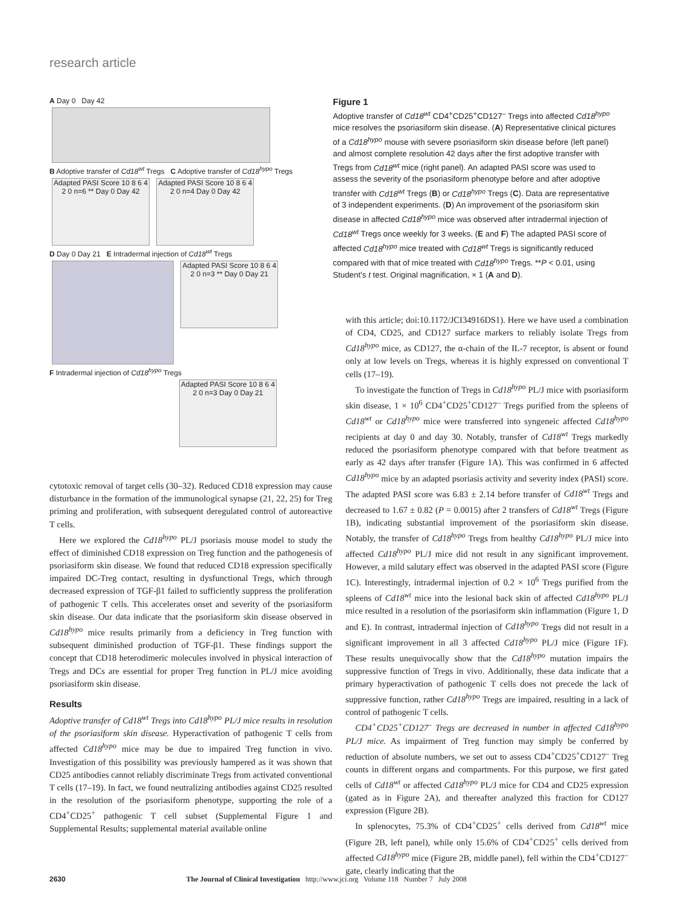research article
A Day 0 Day 42
B Adoptive transfer of Cd18<sup>wt</sup> Tregs C Adoptive transfer of Cd18<sup>hypo</sup> Tregs
Adapted PASI Score 10 8 6 4 2 0 n=6 ** Day 0 Day 42
Adapted PASI Score 10 8 6 4 2 0 n=4 Day 0 Day 42
D Day 0 Day 21 E Intradermal injection of Cd18<sup>wt</sup> Tregs
Adapted PASI Score 10 8 6 4 2 0 n=3 ** Day 0 Day 21
F Intradermal injection of Cd18<sup>hypo</sup> Tregs
Adapted PASI Score 10 8 6 4 2 0 n=3 Day 0 Day 21
Figure 1
Adoptive transfer of Cd18<sup>wt</sup> CD4<sup>+</sup>CD25<sup>+</sup>CD127<sup>–</sup> Tregs into affected Cd18<sup>hypo</sup> mice resolves the psoriasiform skin disease. (A) Representative clinical pictures of a Cd18<sup>hypo</sup> mouse with severe psoriasiform skin disease before (left panel) and almost complete resolution 42 days after the first adoptive transfer with Tregs from Cd18<sup>wt</sup> mice (right panel). An adapted PASI score was used to assess the severity of the psoriasiform phenotype before and after adoptive transfer with Cd18<sup>wt</sup> Tregs (B) or Cd18<sup>hypo</sup> Tregs (C). Data are representative of 3 independent experiments. (D) An improvement of the psoriasiform skin disease in affected Cd18<sup>hypo</sup> mice was observed after intradermal injection of Cd18<sup>wt</sup> Tregs once weekly for 3 weeks. (E and F) The adapted PASI score of affected Cd18<sup>hypo</sup> mice treated with Cd18<sup>wt</sup> Tregs is significantly reduced compared with that of mice treated with Cd18<sup>hypo</sup> Tregs. **P < 0.01, using Student’s t test. Original magnification, × 1 (A and D).
cytotoxic removal of target cells (30–32). Reduced CD18 expression may cause disturbance in the formation of the immunological synapse (21, 22, 25) for Treg priming and proliferation, with subsequent deregulated control of autoreactive T cells.
Here we explored the Cd18<sup>hypo</sup> PL/J psoriasis mouse model to study the effect of diminished CD18 expression on Treg function and the pathogenesis of psoriasiform skin disease. We found that reduced CD18 expression specifically impaired DC-Treg contact, resulting in dysfunctional Tregs, which through decreased expression of TGF-β1 failed to sufficiently suppress the proliferation of pathogenic T cells. This accelerates onset and severity of the psoriasiform skin disease. Our data indicate that the psoriasiform skin disease observed in Cd18<sup>hypo</sup> mice results primarily from a deficiency in Treg function with subsequent diminished production of TGF-β1. These findings support the concept that CD18 heterodimeric molecules involved in physical interaction of Tregs and DCs are essential for proper Treg function in PL/J mice avoiding psoriasiform skin disease.
Results
Adoptive transfer of Cd18<sup>wt</sup> Tregs into Cd18<sup>hypo</sup> PL/J mice results in resolution of the psoriasiform skin disease. Hyperactivation of pathogenic T cells from affected Cd18<sup>hypo</sup> mice may be due to impaired Treg function in vivo. Investigation of this possibility was previously hampered as it was shown that CD25 antibodies cannot reliably discriminate Tregs from activated conventional T cells (17–19). In fact, we found neutralizing antibodies against CD25 resulted in the resolution of the psoriasiform phenotype, supporting the role of a CD4<sup>+</sup>CD25<sup>+</sup> pathogenic T cell subset (Supplemental Figure 1 and Supplemental Results; supplemental material available online
with this article; doi:10.1172/JCI34916DS1). Here we have used a combination of CD4, CD25, and CD127 surface markers to reliably isolate Tregs from Cd18<sup>hypo</sup> mice, as CD127, the α-chain of the IL-7 receptor, is absent or found only at low levels on Tregs, whereas it is highly expressed on conventional T cells (17–19).
To investigate the function of Tregs in Cd18<sup>hypo</sup> PL/J mice with psoriasiform skin disease, 1 × 10<sup>6</sup> CD4<sup>+</sup>CD25<sup>+</sup>CD127<sup>–</sup> Tregs purified from the spleens of Cd18<sup>wt</sup> or Cd18<sup>hypo</sup> mice were transferred into syngeneic affected Cd18<sup>hypo</sup> recipients at day 0 and day 30. Notably, transfer of Cd18<sup>wt</sup> Tregs markedly reduced the psoriasiform phenotype compared with that before treatment as early as 42 days after transfer (Figure 1A). This was confirmed in 6 affected Cd18<sup>hypo</sup> mice by an adapted psoriasis activity and severity index (PASI) score. The adapted PASI score was 6.83 ± 2.14 before transfer of Cd18<sup>wt</sup> Tregs and decreased to 1.67 ± 0.82 (P = 0.0015) after 2 transfers of Cd18<sup>wt</sup> Tregs (Figure 1B), indicating substantial improvement of the psoriasiform skin disease. Notably, the transfer of Cd18<sup>hypo</sup> Tregs from healthy Cd18<sup>hypo</sup> PL/J mice into affected Cd18<sup>hypo</sup> PL/J mice did not result in any significant improvement. However, a mild salutary effect was observed in the adapted PASI score (Figure 1C). Interestingly, intradermal injection of 0.2 × 10<sup>6</sup> Tregs purified from the spleens of Cd18<sup>wt</sup> mice into the lesional back skin of affected Cd18<sup>hypo</sup> PL/J mice resulted in a resolution of the psoriasiform skin inflammation (Figure 1, D and E). In contrast, intradermal injection of Cd18<sup>hypo</sup> Tregs did not result in a significant improvement in all 3 affected Cd18<sup>hypo</sup> PL/J mice (Figure 1F). These results unequivocally show that the Cd18<sup>hypo</sup> mutation impairs the suppressive function of Tregs in vivo. Additionally, these data indicate that a primary hyperactivation of pathogenic T cells does not precede the lack of suppressive function, rather Cd18<sup>hypo</sup> Tregs are impaired, resulting in a lack of control of pathogenic T cells.
CD4<sup>+</sup>CD25<sup>+</sup>CD127<sup>–</sup> Tregs are decreased in number in affected Cd18<sup>hypo</sup> PL/J mice. As impairment of Treg function may simply be conferred by reduction of absolute numbers, we set out to assess CD4<sup>+</sup>CD25<sup>+</sup>CD127<sup>–</sup> Treg counts in different organs and compartments. For this purpose, we first gated cells of Cd18<sup>wt</sup> or affected Cd18<sup>hypo</sup> PL/J mice for CD4 and CD25 expression (gated as in Figure 2A), and thereafter analyzed this fraction for CD127 expression (Figure 2B).
In splenocytes, 75.3% of CD4<sup>+</sup>CD25<sup>+</sup> cells derived from Cd18<sup>wt</sup> mice (Figure 2B, left panel), while only 15.6% of CD4<sup>+</sup>CD25<sup>+</sup> cells derived from affected Cd18<sup>hypo</sup> mice (Figure 2B, middle panel), fell within the CD4<sup>+</sup>CD127<sup>–</sup> gate, clearly indicating that the
2630 The Journal of Clinical Investigation http://www.jci.org Volume 118 Number 7 July 2008